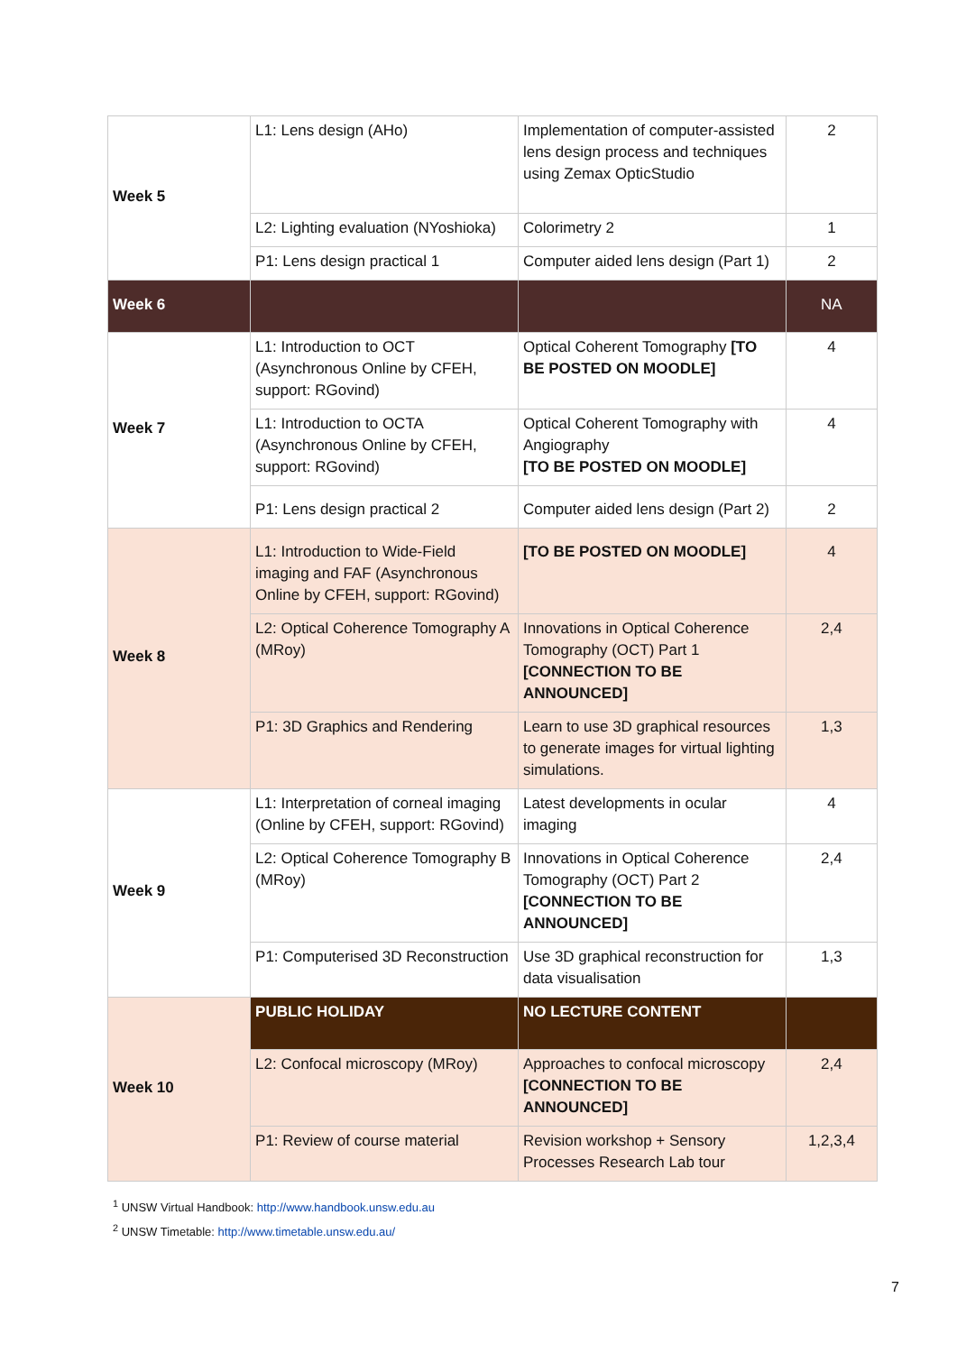| Week 5 | L1: Lens design (AHo) | Implementation of computer-assisted lens design process and techniques using Zemax OpticStudio | 2 |
| | L2: Lighting evaluation (NYoshioka) | Colorimetry 2 | 1 |
| | P1: Lens design practical 1 | Computer aided lens design (Part 1) | 2 |
| Week 6 | | | NA |
| Week 7 | L1: Introduction to OCT (Asynchronous Online by CFEH, support: RGovind) | Optical Coherent Tomography [TO BE POSTED ON MOODLE] | 4 |
| | L1: Introduction to OCTA (Asynchronous Online by CFEH, support: RGovind) | Optical Coherent Tomography with Angiography [TO BE POSTED ON MOODLE] | 4 |
| | P1: Lens design practical 2 | Computer aided lens design (Part 2) | 2 |
| Week 8 | L1: Introduction to Wide-Field imaging and FAF (Asynchronous Online by CFEH, support: RGovind) | [TO BE POSTED ON MOODLE] | 4 |
| | L2: Optical Coherence Tomography A (MRoy) | Innovations in Optical Coherence Tomography (OCT) Part 1 [CONNECTION TO BE ANNOUNCED] | 2,4 |
| | P1: 3D Graphics and Rendering | Learn to use 3D graphical resources to generate images for virtual lighting simulations. | 1,3 |
| Week 9 | L1: Interpretation of corneal imaging (Online by CFEH, support: RGovind) | Latest developments in ocular imaging | 4 |
| | L2: Optical Coherence Tomography B (MRoy) | Innovations in Optical Coherence Tomography (OCT) Part 2 [CONNECTION TO BE ANNOUNCED] | 2,4 |
| | P1: Computerised 3D Reconstruction | Use 3D graphical reconstruction for data visualisation | 1,3 |
| Week 10 | PUBLIC HOLIDAY | NO LECTURE CONTENT | |
| | L2: Confocal microscopy (MRoy) | Approaches to confocal microscopy [CONNECTION TO BE ANNOUNCED] | 2,4 |
| | P1: Review of course material | Revision workshop + Sensory Processes Research Lab tour | 1,2,3,4 |
<sup>1</sup> UNSW Virtual Handbook: http://www.handbook.unsw.edu.au
<sup>2</sup> UNSW Timetable: http://www.timetable.unsw.edu.au/
7